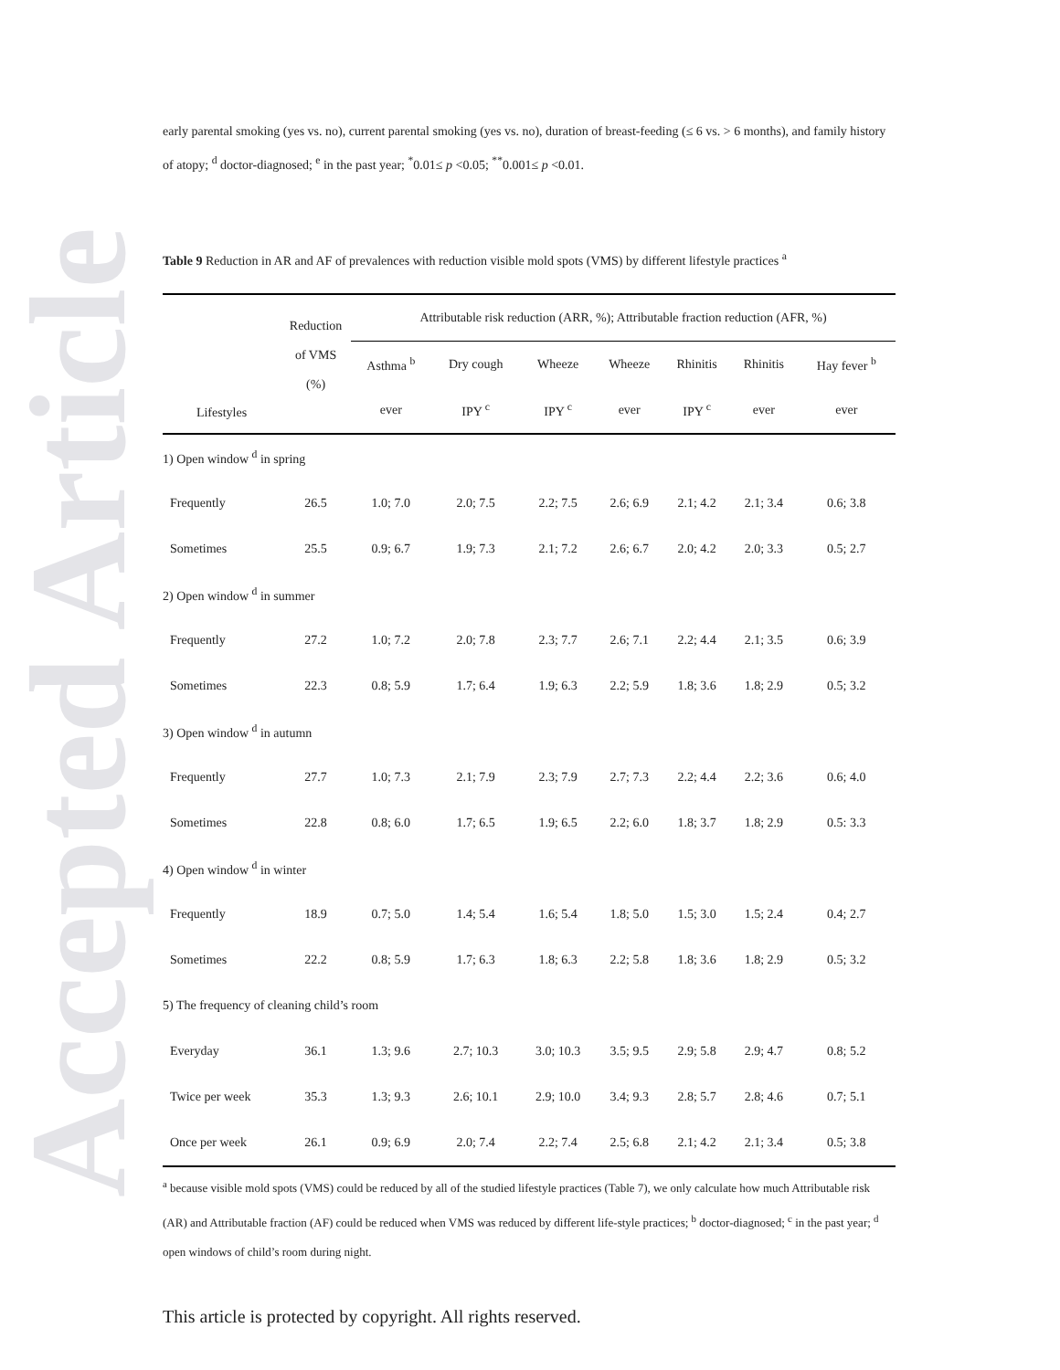Accepted Article
early parental smoking (yes vs. no), current parental smoking (yes vs. no), duration of breast-feeding (≤ 6 vs. > 6 months), and family history of atopy; <sup>d</sup> doctor-diagnosed; <sup>e</sup> in the past year; <sup>*</sup>0.01≤ p <0.05; <sup>**</sup>0.001≤ p <0.01.
Table 9 Reduction in AR and AF of prevalences with reduction visible mold spots (VMS) by different lifestyle practices <sup>a</sup>
| Lifestyles | Reduction of VMS (%) | Attributable risk reduction (ARR, %); Attributable fraction reduction (AFR, %) | | | | | | |
| --- | --- | --- | --- | --- | --- | --- | --- | --- |
| | | Asthma <sup>b</sup> | Dry cough | Wheeze | Wheeze | Rhinitis | Rhinitis | Hay fever <sup>b</sup> |
| | | ever | IPY <sup>c</sup> | IPY <sup>c</sup> | ever | IPY <sup>c</sup> | ever | ever |
| 1) Open window <sup>d</sup> in spring | | | | | | | | |
| Frequently | 26.5 | 1.0; 7.0 | 2.0; 7.5 | 2.2; 7.5 | 2.6; 6.9 | 2.1; 4.2 | 2.1; 3.4 | 0.6; 3.8 |
| Sometimes | 25.5 | 0.9; 6.7 | 1.9; 7.3 | 2.1; 7.2 | 2.6; 6.7 | 2.0; 4.2 | 2.0; 3.3 | 0.5; 2.7 |
| 2) Open window <sup>d</sup> in summer | | | | | | | | |
| Frequently | 27.2 | 1.0; 7.2 | 2.0; 7.8 | 2.3; 7.7 | 2.6; 7.1 | 2.2; 4.4 | 2.1; 3.5 | 0.6; 3.9 |
| Sometimes | 22.3 | 0.8; 5.9 | 1.7; 6.4 | 1.9; 6.3 | 2.2; 5.9 | 1.8; 3.6 | 1.8; 2.9 | 0.5; 3.2 |
| 3) Open window <sup>d</sup> in autumn | | | | | | | | |
| Frequently | 27.7 | 1.0; 7.3 | 2.1; 7.9 | 2.3; 7.9 | 2.7; 7.3 | 2.2; 4.4 | 2.2; 3.6 | 0.6; 4.0 |
| Sometimes | 22.8 | 0.8; 6.0 | 1.7; 6.5 | 1.9; 6.5 | 2.2; 6.0 | 1.8; 3.7 | 1.8; 2.9 | 0.5: 3.3 |
| 4) Open window <sup>d</sup> in winter | | | | | | | | |
| Frequently | 18.9 | 0.7; 5.0 | 1.4; 5.4 | 1.6; 5.4 | 1.8; 5.0 | 1.5; 3.0 | 1.5; 2.4 | 0.4; 2.7 |
| Sometimes | 22.2 | 0.8; 5.9 | 1.7; 6.3 | 1.8; 6.3 | 2.2; 5.8 | 1.8; 3.6 | 1.8; 2.9 | 0.5; 3.2 |
| 5) The frequency of cleaning child’s room | | | | | | | | |
| Everyday | 36.1 | 1.3; 9.6 | 2.7; 10.3 | 3.0; 10.3 | 3.5; 9.5 | 2.9; 5.8 | 2.9; 4.7 | 0.8; 5.2 |
| Twice per week | 35.3 | 1.3; 9.3 | 2.6; 10.1 | 2.9; 10.0 | 3.4; 9.3 | 2.8; 5.7 | 2.8; 4.6 | 0.7; 5.1 |
| Once per week | 26.1 | 0.9; 6.9 | 2.0; 7.4 | 2.2; 7.4 | 2.5; 6.8 | 2.1; 4.2 | 2.1; 3.4 | 0.5; 3.8 |
<sup>a</sup> because visible mold spots (VMS) could be reduced by all of the studied lifestyle practices (Table 7), we only calculate how much Attributable risk (AR) and Attributable fraction (AF) could be reduced when VMS was reduced by different life-style practices; <sup>b</sup> doctor-diagnosed; <sup>c</sup> in the past year; <sup>d</sup> open windows of child’s room during night.
This article is protected by copyright. All rights reserved.